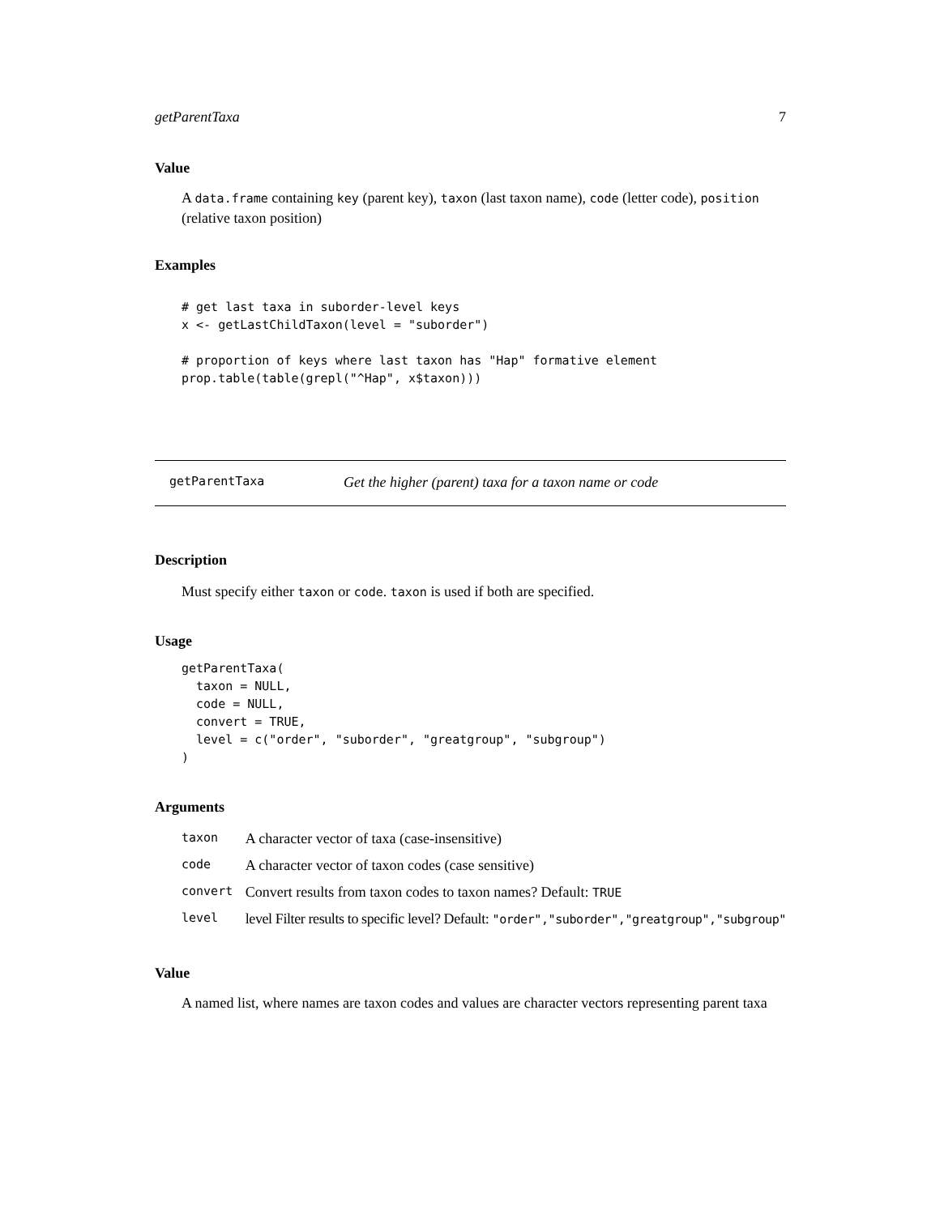getParentTaxa 7
Value
A data.frame containing key (parent key), taxon (last taxon name), code (letter code), position (relative taxon position)
Examples
# get last taxa in suborder-level keys
x <- getLastChildTaxon(level = "suborder")

# proportion of keys where last taxon has "Hap" formative element
prop.table(table(grepl("^Hap", x$taxon)))
getParentTaxa Get the higher (parent) taxa for a taxon name or code
Description
Must specify either taxon or code. taxon is used if both are specified.
Usage
getParentTaxa(
  taxon = NULL,
  code = NULL,
  convert = TRUE,
  level = c("order", "suborder", "greatgroup", "subgroup")
)
Arguments
| taxon | A character vector of taxa (case-insensitive) |
| code | A character vector of taxon codes (case sensitive) |
| convert | Convert results from taxon codes to taxon names? Default: TRUE |
| level | level Filter results to specific level? Default: "order","suborder","greatgroup","subgroup" |
Value
A named list, where names are taxon codes and values are character vectors representing parent taxa